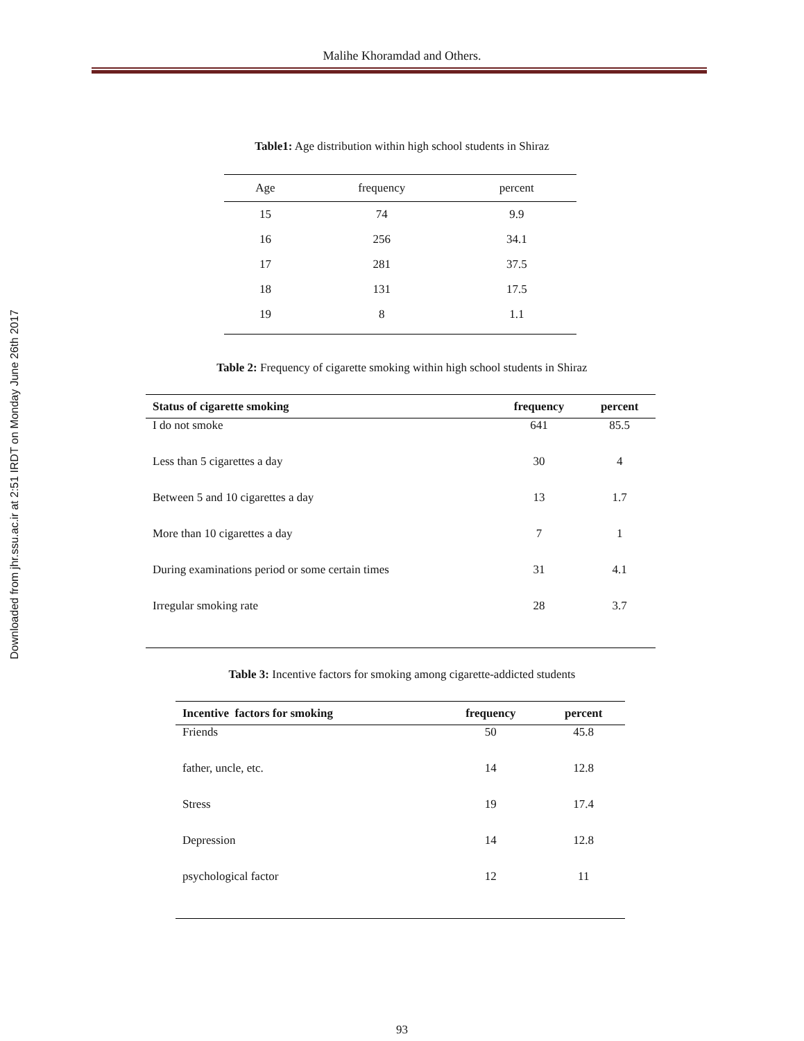Downloaded from jhr.ssu.ac.ir at 2:51 IRDT on Monday June 26th 2017
Malihe Khoramdad and Others.
Table1: Age distribution within high school students in Shiraz
| Age | frequency | percent |
| --- | --- | --- |
| 15 | 74 | 9.9 |
| 16 | 256 | 34.1 |
| 17 | 281 | 37.5 |
| 18 | 131 | 17.5 |
| 19 | 8 | 1.1 |
Table 2: Frequency of cigarette smoking within high school students in Shiraz
| Status of cigarette smoking | frequency | percent |
| --- | --- | --- |
| I do not smoke | 641 | 85.5 |
| Less than 5 cigarettes a day | 30 | 4 |
| Between 5 and 10 cigarettes a day | 13 | 1.7 |
| More than 10 cigarettes a day | 7 | 1 |
| During examinations period or some certain times | 31 | 4.1 |
| Irregular smoking rate | 28 | 3.7 |
Table 3: Incentive factors for smoking among cigarette-addicted students
| Incentive factors for smoking | frequency | percent |
| --- | --- | --- |
| Friends | 50 | 45.8 |
| father, uncle, etc. | 14 | 12.8 |
| Stress | 19 | 17.4 |
| Depression | 14 | 12.8 |
| psychological factor | 12 | 11 |
93